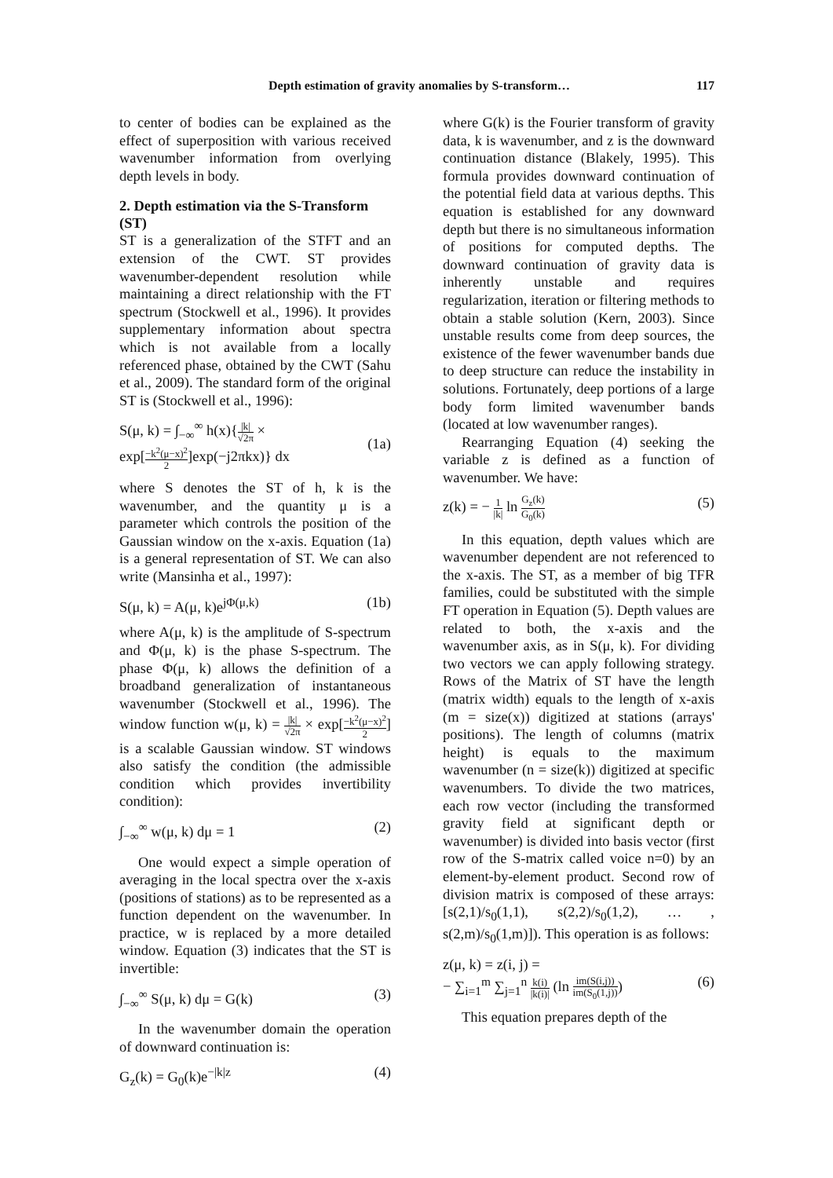Depth estimation of gravity anomalies by S-transform… 117
to center of bodies can be explained as the effect of superposition with various received wavenumber information from overlying depth levels in body.
2. Depth estimation via the S-Transform (ST)
ST is a generalization of the STFT and an extension of the CWT. ST provides wavenumber-dependent resolution while maintaining a direct relationship with the FT spectrum (Stockwell et al., 1996). It provides supplementary information about spectra which is not available from a locally referenced phase, obtained by the CWT (Sahu et al., 2009). The standard form of the original ST is (Stockwell et al., 1996):
S(μ, k) = ∫<sub>−∞</sub><sup>∞</sup> h(x){|k| √2π ×
exp[−k<sup>2</sup>(μ−x)<sup>2</sup> 2]exp(−j2πkx)} dx
(1a)
where S denotes the ST of h, k is the wavenumber, and the quantity μ is a parameter which controls the position of the Gaussian window on the x-axis. Equation (1a) is a general representation of ST. We can also write (Mansinha et al., 1997):
S(μ, k) = A(μ, k)e<sup>jΦ(μ,k)</sup> (1b)
where A(μ, k) is the amplitude of S-spectrum and Φ(μ, k) is the phase S-spectrum. The phase Φ(μ, k) allows the definition of a broadband generalization of instantaneous wavenumber (Stockwell et al., 1996). The window function w(μ, k) = |k| √2π × exp[−k<sup>2</sup>(μ−x)<sup>2</sup> 2] is a scalable Gaussian window. ST windows also satisfy the condition (the admissible condition which provides invertibility condition):
∫<sub>−∞</sub><sup>∞</sup> w(μ, k) dμ = 1 (2)
One would expect a simple operation of averaging in the local spectra over the x-axis (positions of stations) as to be represented as a function dependent on the wavenumber. In practice, w is replaced by a more detailed window. Equation (3) indicates that the ST is invertible:
∫<sub>−∞</sub><sup>∞</sup> S(μ, k) dμ = G(k) (3)
In the wavenumber domain the operation of downward continuation is:
G<sub>z</sub>(k) = G<sub>0</sub>(k)e<sup>−|k|z</sup> (4)
where G(k) is the Fourier transform of gravity data, k is wavenumber, and z is the downward continuation distance (Blakely, 1995). This formula provides downward continuation of the potential field data at various depths. This equation is established for any downward depth but there is no simultaneous information of positions for computed depths. The downward continuation of gravity data is inherently unstable and requires regularization, iteration or filtering methods to obtain a stable solution (Kern, 2003). Since unstable results come from deep sources, the existence of the fewer wavenumber bands due to deep structure can reduce the instability in solutions. Fortunately, deep portions of a large body form limited wavenumber bands (located at low wavenumber ranges).
Rearranging Equation (4) seeking the variable z is defined as a function of wavenumber. We have:
z(k) = − 1 |k| ln G<sub>z</sub>(k) G<sub>0</sub>(k) (5)
In this equation, depth values which are wavenumber dependent are not referenced to the x-axis. The ST, as a member of big TFR families, could be substituted with the simple FT operation in Equation (5). Depth values are related to both, the x-axis and the wavenumber axis, as in S(μ, k). For dividing two vectors we can apply following strategy. Rows of the Matrix of ST have the length (matrix width) equals to the length of x-axis (m = size(x)) digitized at stations (arrays' positions). The length of columns (matrix height) is equals to the maximum wavenumber (n = size(k)) digitized at specific wavenumbers. To divide the two matrices, each row vector (including the transformed gravity field at significant depth or wavenumber) is divided into basis vector (first row of the S-matrix called voice n=0) by an element-by-element product. Second row of division matrix is composed of these arrays: [s(2,1)/s<sub>0</sub>(1,1), s(2,2)/s<sub>0</sub>(1,2), … , s(2,m)/s<sub>0</sub>(1,m)]). This operation is as follows:
z(μ, k) = z(i, j) =
− ∑<sub>i=1</sub><sup>m</sup> ∑<sub>j=1</sub><sup>n</sup> k(i) |k(i)| (ln im(S(i,j)) im(S<sub>0</sub>(1,j)))
(6)
This equation prepares depth of the